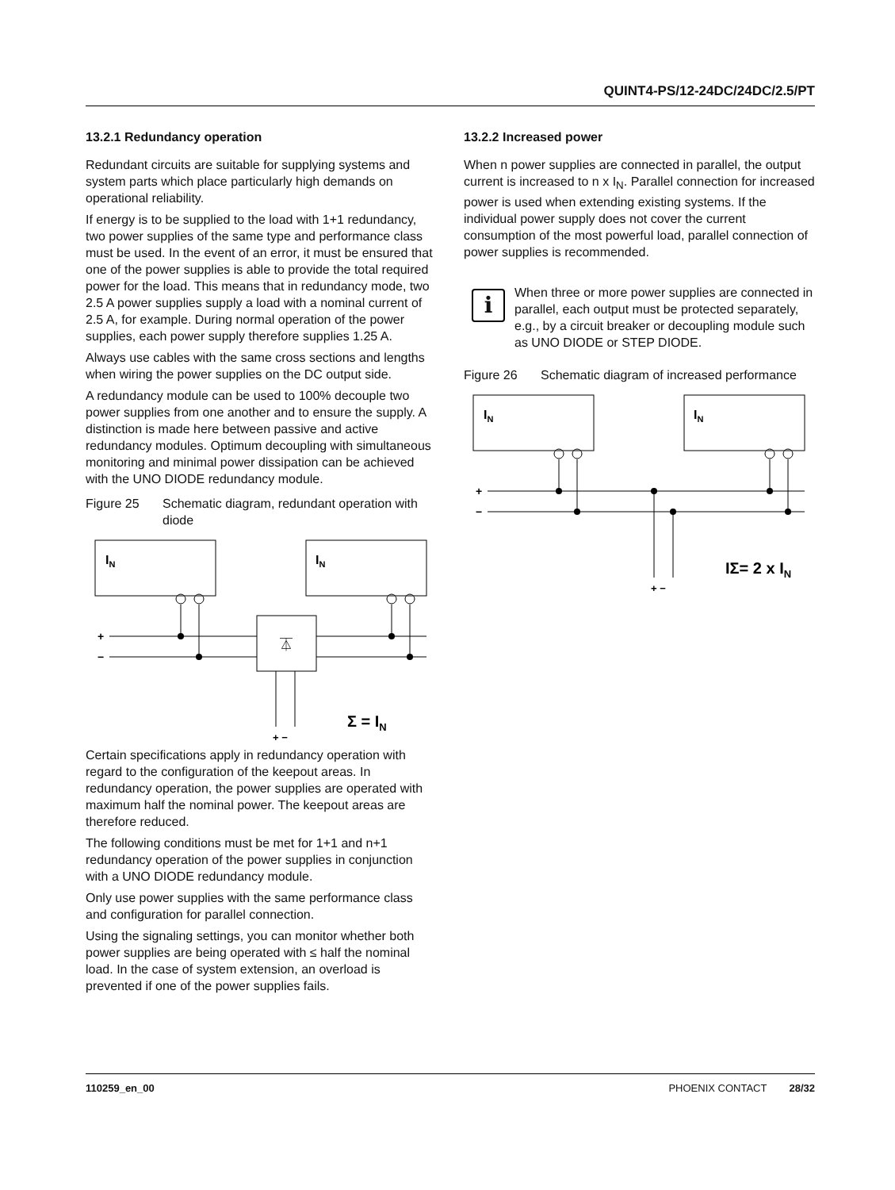QUINT4-PS/12-24DC/24DC/2.5/PT
13.2.1 Redundancy operation
Redundant circuits are suitable for supplying systems and system parts which place particularly high demands on operational reliability.
If energy is to be supplied to the load with 1+1 redundancy, two power supplies of the same type and performance class must be used. In the event of an error, it must be ensured that one of the power supplies is able to provide the total required power for the load. This means that in redundancy mode, two 2.5 A power supplies supply a load with a nominal current of 2.5 A, for example. During normal operation of the power supplies, each power supply therefore supplies 1.25 A.
Always use cables with the same cross sections and lengths when wiring the power supplies on the DC output side.
A redundancy module can be used to 100% decouple two power supplies from one another and to ensure the supply. A distinction is made here between passive and active redundancy modules. Optimum decoupling with simultaneous monitoring and minimal power dissipation can be achieved with the UNO DIODE redundancy module.
Figure 25 Schematic diagram, redundant operation with diode
IN
IN
+
−
⏄
Σ = IN
+ −
Certain specifications apply in redundancy operation with regard to the configuration of the keepout areas. In redundancy operation, the power supplies are operated with maximum half the nominal power. The keepout areas are therefore reduced.
The following conditions must be met for 1+1 and n+1 redundancy operation of the power supplies in conjunction with a UNO DIODE redundancy module.
Only use power supplies with the same performance class and configuration for parallel connection.
Using the signaling settings, you can monitor whether both power supplies are being operated with ≤ half the nominal load. In the case of system extension, an overload is prevented if one of the power supplies fails.
13.2.2 Increased power
When n power supplies are connected in parallel, the output current is increased to n x I<sub>N</sub>. Parallel connection for increased power is used when extending existing systems. If the individual power supply does not cover the current consumption of the most powerful load, parallel connection of power supplies is recommended.
i
When three or more power supplies are connected in parallel, each output must be protected separately, e.g., by a circuit breaker or decoupling module such as UNO DIODE or STEP DIODE.
Figure 26 Schematic diagram of increased performance
IN
IN
+
−
IΣ= 2 x IN
+ −
110259_en_00 PHOENIX CONTACT 28/32